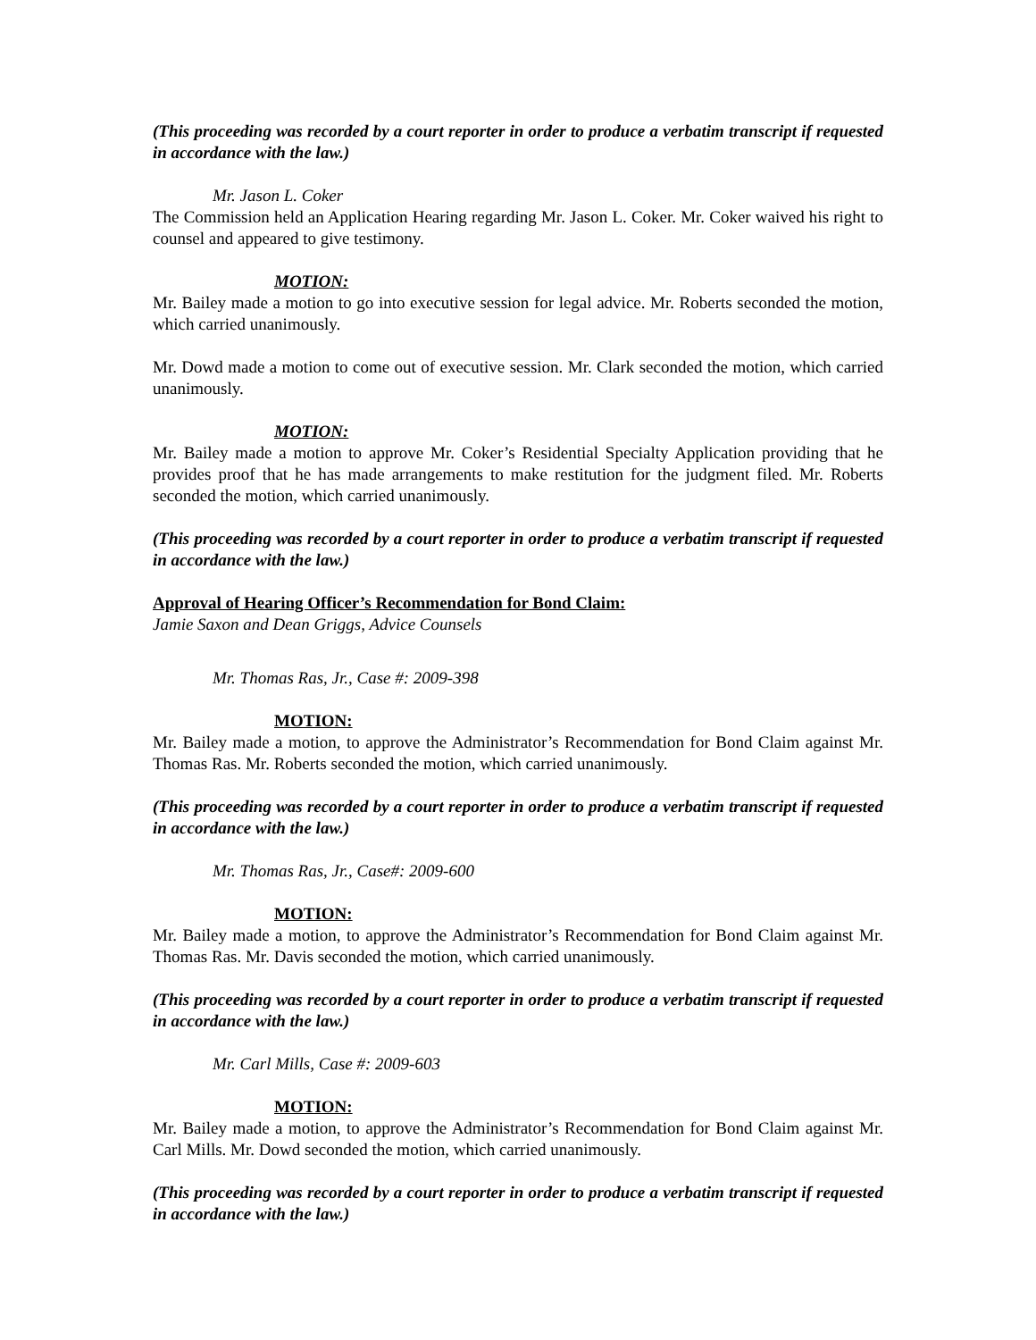(This proceeding was recorded by a court reporter in order to produce a verbatim transcript if requested in accordance with the law.)
Mr. Jason L. Coker
The Commission held an Application Hearing regarding Mr. Jason L. Coker. Mr. Coker waived his right to counsel and appeared to give testimony.
MOTION:
Mr. Bailey made a motion to go into executive session for legal advice. Mr. Roberts seconded the motion, which carried unanimously.
Mr. Dowd made a motion to come out of executive session. Mr. Clark seconded the motion, which carried unanimously.
MOTION:
Mr. Bailey made a motion to approve Mr. Coker’s Residential Specialty Application providing that he provides proof that he has made arrangements to make restitution for the judgment filed. Mr. Roberts seconded the motion, which carried unanimously.
(This proceeding was recorded by a court reporter in order to produce a verbatim transcript if requested in accordance with the law.)
Approval of Hearing Officer’s Recommendation for Bond Claim:
Jamie Saxon and Dean Griggs, Advice Counsels
Mr. Thomas Ras, Jr., Case #: 2009-398
MOTION:
Mr. Bailey made a motion, to approve the Administrator’s Recommendation for Bond Claim against Mr. Thomas Ras. Mr. Roberts seconded the motion, which carried unanimously.
(This proceeding was recorded by a court reporter in order to produce a verbatim transcript if requested in accordance with the law.)
Mr. Thomas Ras, Jr., Case#: 2009-600
MOTION:
Mr. Bailey made a motion, to approve the Administrator’s Recommendation for Bond Claim against Mr. Thomas Ras. Mr. Davis seconded the motion, which carried unanimously.
(This proceeding was recorded by a court reporter in order to produce a verbatim transcript if requested in accordance with the law.)
Mr. Carl Mills, Case #: 2009-603
MOTION:
Mr. Bailey made a motion, to approve the Administrator’s Recommendation for Bond Claim against Mr. Carl Mills. Mr. Dowd seconded the motion, which carried unanimously.
(This proceeding was recorded by a court reporter in order to produce a verbatim transcript if requested in accordance with the law.)